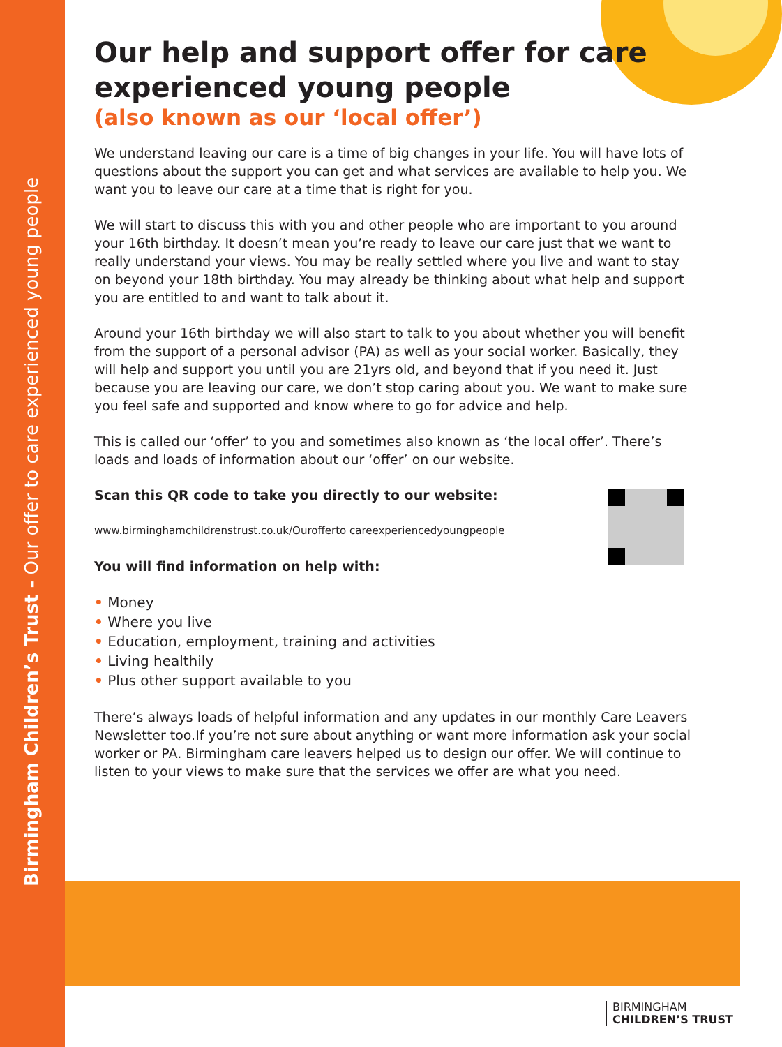Birmingham Children’s Trust - Our offer to care experienced young people
Our help and support offer for care experienced young people
(also known as our ‘local offer’)
We understand leaving our care is a time of big changes in your life. You will have lots of questions about the support you can get and what services are available to help you. We want you to leave our care at a time that is right for you.
We will start to discuss this with you and other people who are important to you around your 16th birthday. It doesn’t mean you’re ready to leave our care just that we want to really understand your views. You may be really settled where you live and want to stay on beyond your 18th birthday. You may already be thinking about what help and support you are entitled to and want to talk about it.
Around your 16th birthday we will also start to talk to you about whether you will benefit from the support of a personal advisor (PA) as well as your social worker. Basically, they will help and support you until you are 21yrs old, and beyond that if you need it. Just because you are leaving our care, we don’t stop caring about you. We want to make sure you feel safe and supported and know where to go for advice and help.
This is called our ‘offer’ to you and sometimes also known as ‘the local offer’. There’s loads and loads of information about our ‘offer’ on our website.
Scan this QR code to take you directly to our website:
www.birminghamchildrenstrust.co.uk/Ourofferto careexperiencedyoungpeople
You will find information on help with:
• Money
• Where you live
• Education, employment, training and activities
• Living healthily
• Plus other support available to you
There’s always loads of helpful information and any updates in our monthly Care Leavers Newsletter too.If you’re not sure about anything or want more information ask your social worker or PA. Birmingham care leavers helped us to design our offer. We will continue to listen to your views to make sure that the services we offer are what you need.
BIRMINGHAM
CHILDREN’S TRUST